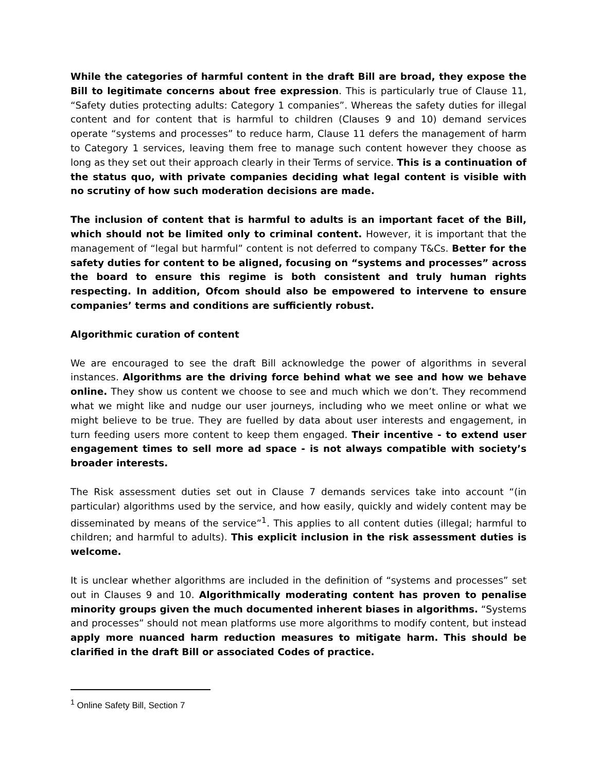While the categories of harmful content in the draft Bill are broad, they expose the Bill to legitimate concerns about free expression. This is particularly true of Clause 11, “Safety duties protecting adults: Category 1 companies”. Whereas the safety duties for illegal content and for content that is harmful to children (Clauses 9 and 10) demand services operate “systems and processes” to reduce harm, Clause 11 defers the management of harm to Category 1 services, leaving them free to manage such content however they choose as long as they set out their approach clearly in their Terms of service. This is a continuation of the status quo, with private companies deciding what legal content is visible with no scrutiny of how such moderation decisions are made.
The inclusion of content that is harmful to adults is an important facet of the Bill, which should not be limited only to criminal content. However, it is important that the management of “legal but harmful” content is not deferred to company T&Cs. Better for the safety duties for content to be aligned, focusing on “systems and processes” across the board to ensure this regime is both consistent and truly human rights respecting. In addition, Ofcom should also be empowered to intervene to ensure companies’ terms and conditions are sufficiently robust.
Algorithmic curation of content
We are encouraged to see the draft Bill acknowledge the power of algorithms in several instances. Algorithms are the driving force behind what we see and how we behave online. They show us content we choose to see and much which we don’t. They recommend what we might like and nudge our user journeys, including who we meet online or what we might believe to be true. They are fuelled by data about user interests and engagement, in turn feeding users more content to keep them engaged. Their incentive - to extend user engagement times to sell more ad space - is not always compatible with society’s broader interests.
The Risk assessment duties set out in Clause 7 demands services take into account “(in particular) algorithms used by the service, and how easily, quickly and widely content may be disseminated by means of the service”<sup>1</sup>. This applies to all content duties (illegal; harmful to children; and harmful to adults). This explicit inclusion in the risk assessment duties is welcome.
It is unclear whether algorithms are included in the definition of “systems and processes” set out in Clauses 9 and 10. Algorithmically moderating content has proven to penalise minority groups given the much documented inherent biases in algorithms. “Systems and processes” should not mean platforms use more algorithms to modify content, but instead apply more nuanced harm reduction measures to mitigate harm. This should be clarified in the draft Bill or associated Codes of practice.
<sup>1</sup> Online Safety Bill, Section 7